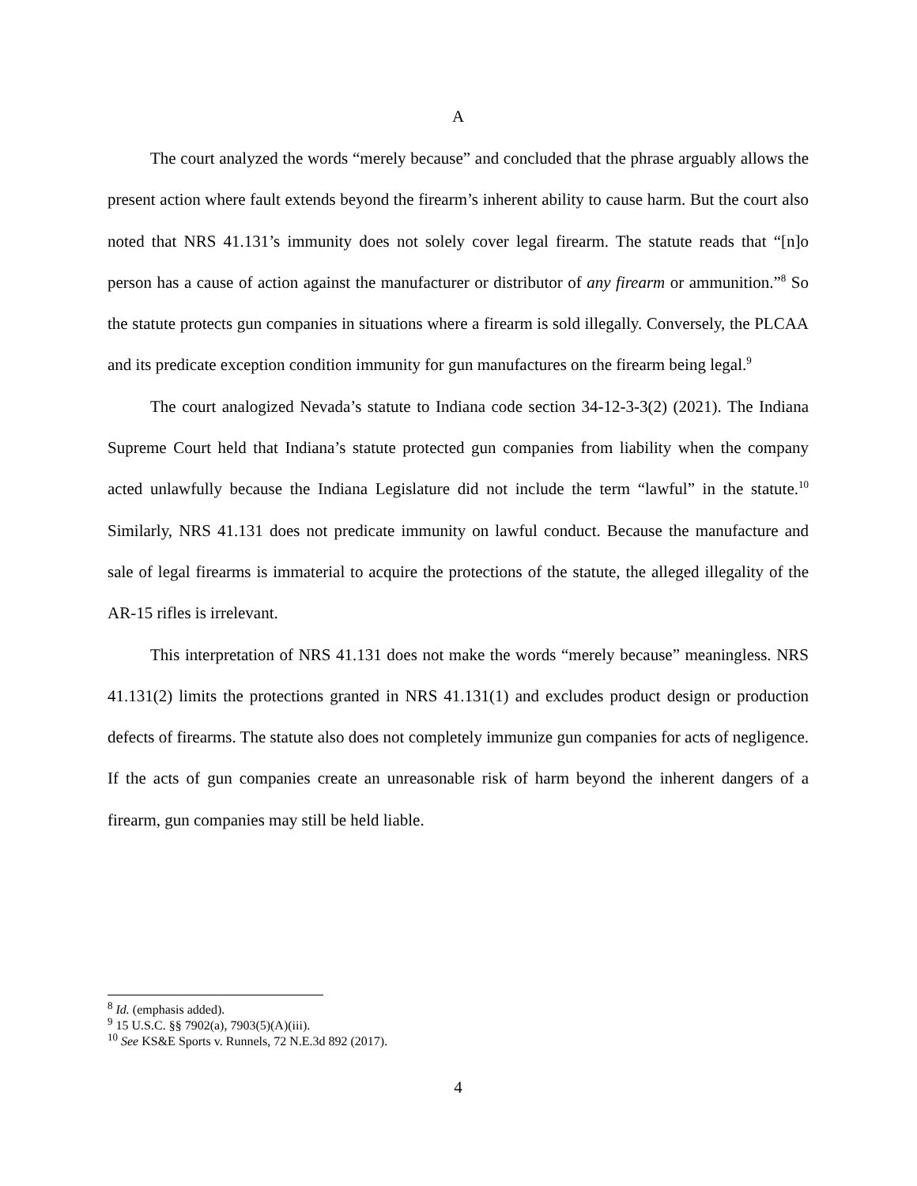A
The court analyzed the words “merely because” and concluded that the phrase arguably allows the present action where fault extends beyond the firearm’s inherent ability to cause harm. But the court also noted that NRS 41.131’s immunity does not solely cover legal firearm. The statute reads that “[n]o person has a cause of action against the manufacturer or distributor of any firearm or ammunition.”<sup>8</sup> So the statute protects gun companies in situations where a firearm is sold illegally. Conversely, the PLCAA and its predicate exception condition immunity for gun manufactures on the firearm being legal.<sup>9</sup>
The court analogized Nevada’s statute to Indiana code section 34-12-3-3(2) (2021). The Indiana Supreme Court held that Indiana’s statute protected gun companies from liability when the company acted unlawfully because the Indiana Legislature did not include the term “lawful” in the statute.<sup>10</sup> Similarly, NRS 41.131 does not predicate immunity on lawful conduct. Because the manufacture and sale of legal firearms is immaterial to acquire the protections of the statute, the alleged illegality of the AR-15 rifles is irrelevant.
This interpretation of NRS 41.131 does not make the words “merely because” meaningless. NRS 41.131(2) limits the protections granted in NRS 41.131(1) and excludes product design or production defects of firearms. The statute also does not completely immunize gun companies for acts of negligence. If the acts of gun companies create an unreasonable risk of harm beyond the inherent dangers of a firearm, gun companies may still be held liable.
<sup>8</sup> Id. (emphasis added).
<sup>9</sup> 15 U.S.C. §§ 7902(a), 7903(5)(A)(iii).
<sup>10</sup> See KS&E Sports v. Runnels, 72 N.E.3d 892 (2017).
4